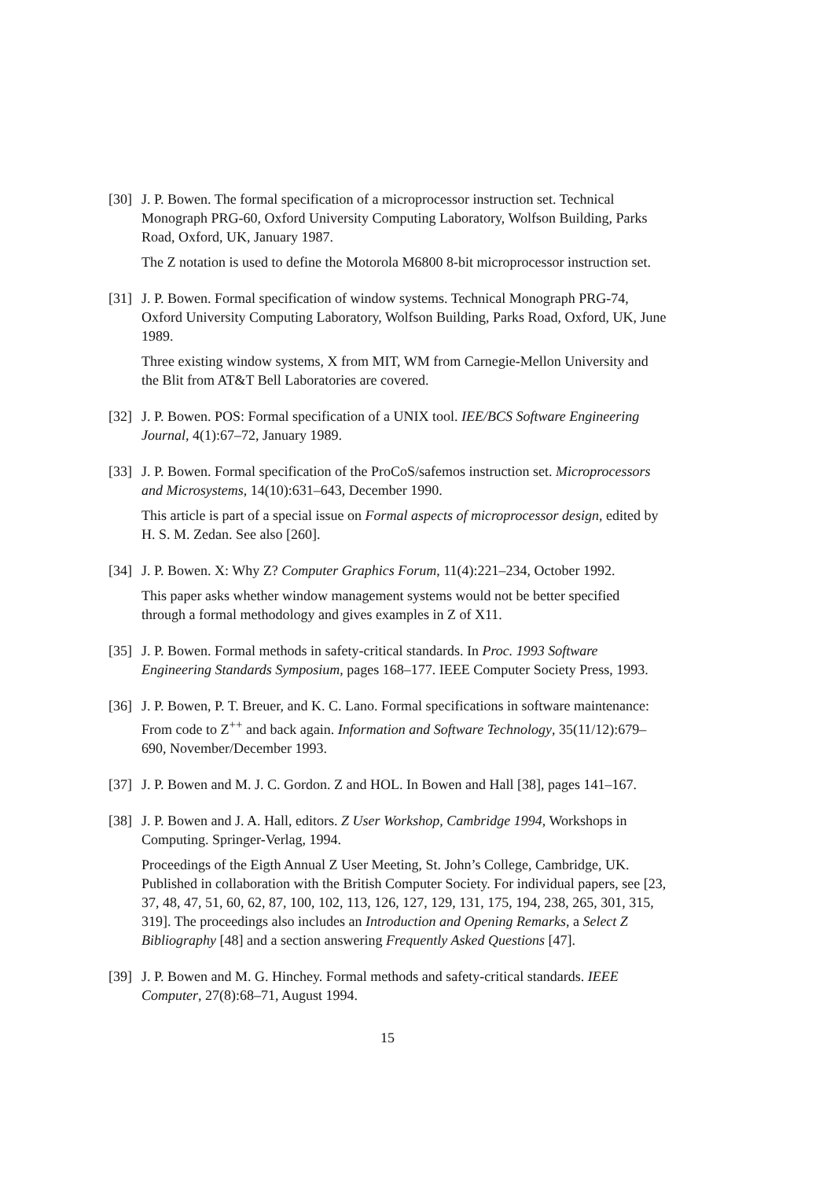[30]
J. P. Bowen. The formal specification of a microprocessor instruction set. Technical Monograph PRG-60, Oxford University Computing Laboratory, Wolfson Building, Parks Road, Oxford, UK, January 1987.
The Z notation is used to define the Motorola M6800 8-bit microprocessor instruction set.
[31]
J. P. Bowen. Formal specification of window systems. Technical Monograph PRG-74, Oxford University Computing Laboratory, Wolfson Building, Parks Road, Oxford, UK, June 1989.
Three existing window systems, X from MIT, WM from Carnegie-Mellon University and the Blit from AT&T Bell Laboratories are covered.
[32]
J. P. Bowen. POS: Formal specification of a UNIX tool. IEE/BCS Software Engineering Journal, 4(1):67–72, January 1989.
[33]
J. P. Bowen. Formal specification of the ProCoS/safemos instruction set. Microprocessors and Microsystems, 14(10):631–643, December 1990.
This article is part of a special issue on Formal aspects of microprocessor design, edited by H. S. M. Zedan. See also [260].
[34]
J. P. Bowen. X: Why Z? Computer Graphics Forum, 11(4):221–234, October 1992.
This paper asks whether window management systems would not be better specified through a formal methodology and gives examples in Z of X11.
[35]
J. P. Bowen. Formal methods in safety-critical standards. In Proc. 1993 Software Engineering Standards Symposium, pages 168–177. IEEE Computer Society Press, 1993.
[36]
J. P. Bowen, P. T. Breuer, and K. C. Lano. Formal specifications in software maintenance: From code to Z<sup>++</sup> and back again. Information and Software Technology, 35(11/12):679–690, November/December 1993.
[37]
J. P. Bowen and M. J. C. Gordon. Z and HOL. In Bowen and Hall [38], pages 141–167.
[38]
J. P. Bowen and J. A. Hall, editors. Z User Workshop, Cambridge 1994, Workshops in Computing. Springer-Verlag, 1994.
Proceedings of the Eigth Annual Z User Meeting, St. John’s College, Cambridge, UK. Published in collaboration with the British Computer Society. For individual papers, see [23, 37, 48, 47, 51, 60, 62, 87, 100, 102, 113, 126, 127, 129, 131, 175, 194, 238, 265, 301, 315, 319]. The proceedings also includes an Introduction and Opening Remarks, a Select Z Bibliography [48] and a section answering Frequently Asked Questions [47].
[39]
J. P. Bowen and M. G. Hinchey. Formal methods and safety-critical standards. IEEE Computer, 27(8):68–71, August 1994.
15